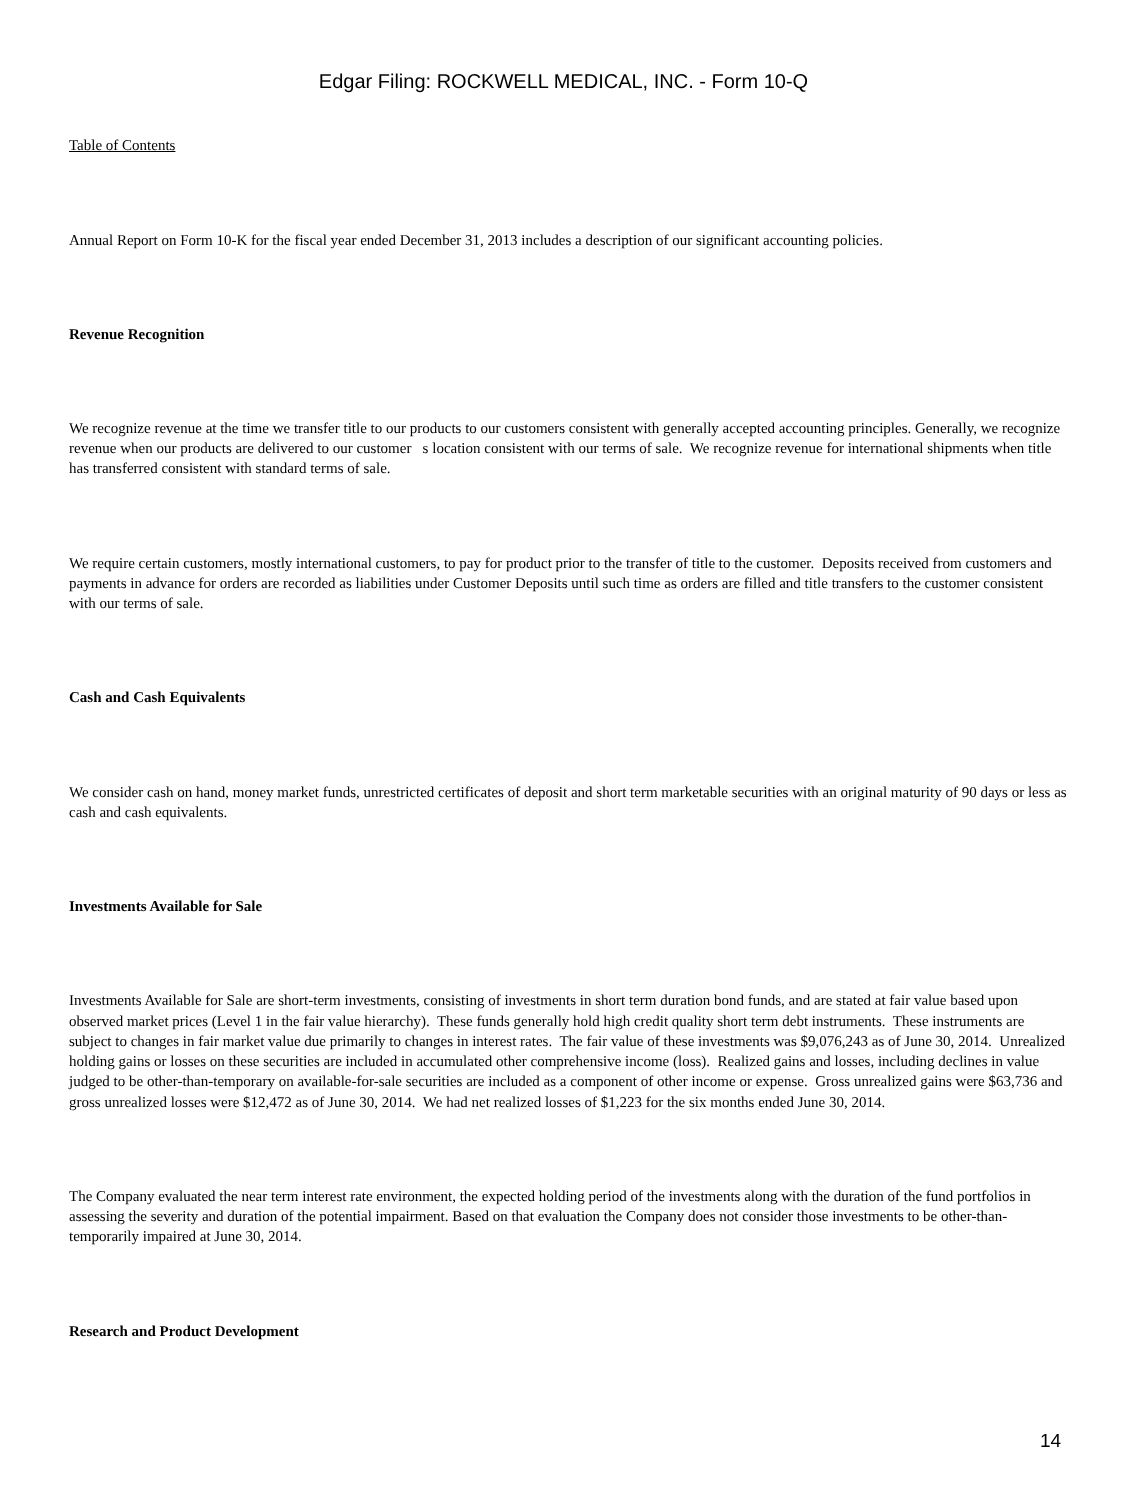Edgar Filing: ROCKWELL MEDICAL, INC. - Form 10-Q
Table of Contents
Annual Report on Form 10-K for the fiscal year ended December 31, 2013 includes a description of our significant accounting policies.
Revenue Recognition
We recognize revenue at the time we transfer title to our products to our customers consistent with generally accepted accounting principles. Generally, we recognize revenue when our products are delivered to our customer s location consistent with our terms of sale. We recognize revenue for international shipments when title has transferred consistent with standard terms of sale.
We require certain customers, mostly international customers, to pay for product prior to the transfer of title to the customer. Deposits received from customers and payments in advance for orders are recorded as liabilities under Customer Deposits until such time as orders are filled and title transfers to the customer consistent with our terms of sale.
Cash and Cash Equivalents
We consider cash on hand, money market funds, unrestricted certificates of deposit and short term marketable securities with an original maturity of 90 days or less as cash and cash equivalents.
Investments Available for Sale
Investments Available for Sale are short-term investments, consisting of investments in short term duration bond funds, and are stated at fair value based upon observed market prices (Level 1 in the fair value hierarchy). These funds generally hold high credit quality short term debt instruments. These instruments are subject to changes in fair market value due primarily to changes in interest rates. The fair value of these investments was $9,076,243 as of June 30, 2014. Unrealized holding gains or losses on these securities are included in accumulated other comprehensive income (loss). Realized gains and losses, including declines in value judged to be other-than-temporary on available-for-sale securities are included as a component of other income or expense. Gross unrealized gains were $63,736 and gross unrealized losses were $12,472 as of June 30, 2014. We had net realized losses of $1,223 for the six months ended June 30, 2014.
The Company evaluated the near term interest rate environment, the expected holding period of the investments along with the duration of the fund portfolios in assessing the severity and duration of the potential impairment. Based on that evaluation the Company does not consider those investments to be other-than-temporarily impaired at June 30, 2014.
Research and Product Development
14